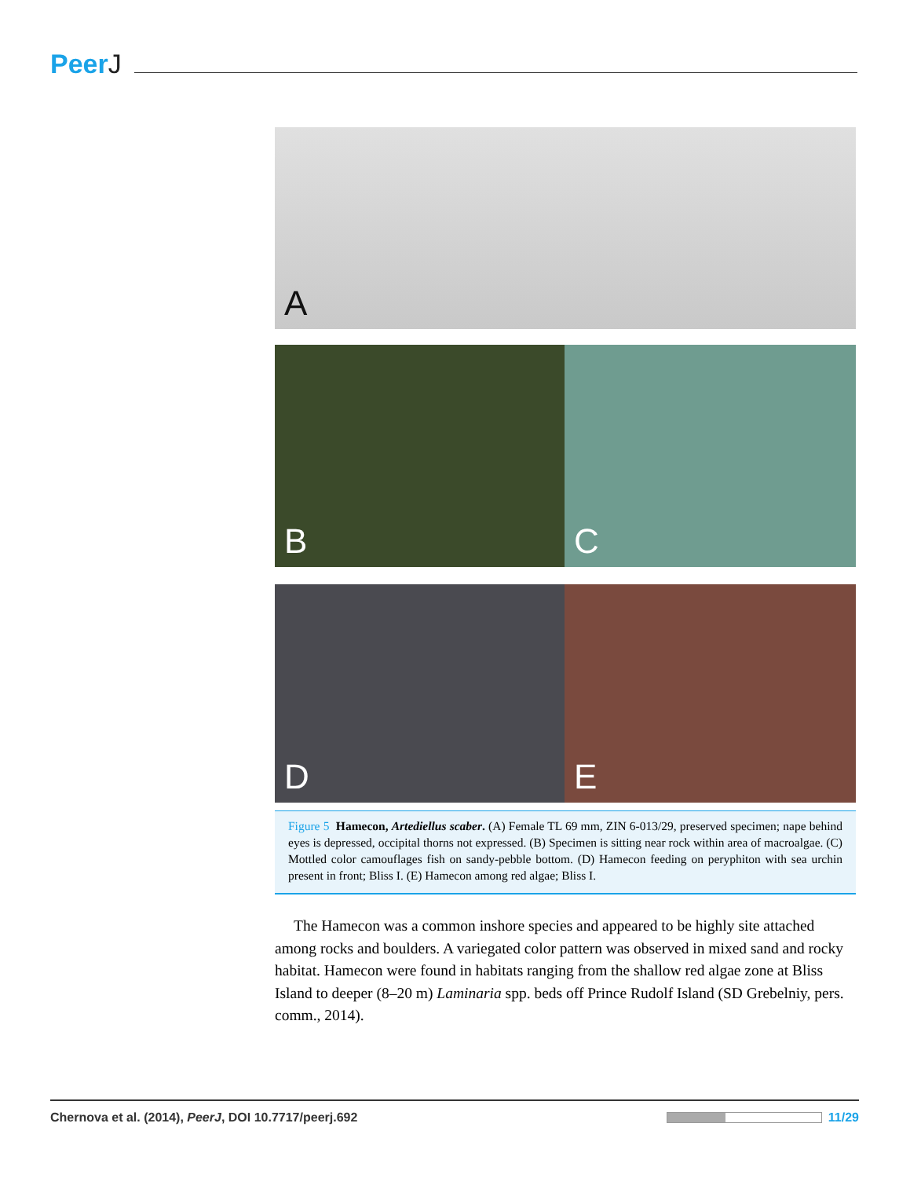PeerJ
A
B
C
D
E
Figure 5 Hamecon, Artediellus scaber. (A) Female TL 69 mm, ZIN 6-013/29, preserved specimen; nape behind eyes is depressed, occipital thorns not expressed. (B) Specimen is sitting near rock within area of macroalgae. (C) Mottled color camouflages fish on sandy-pebble bottom. (D) Hamecon feeding on peryphiton with sea urchin present in front; Bliss I. (E) Hamecon among red algae; Bliss I.
The Hamecon was a common inshore species and appeared to be highly site attached among rocks and boulders. A variegated color pattern was observed in mixed sand and rocky habitat. Hamecon were found in habitats ranging from the shallow red algae zone at Bliss Island to deeper (8–20 m) Laminaria spp. beds off Prince Rudolf Island (SD Grebelniy, pers. comm., 2014).
Chernova et al. (2014), PeerJ, DOI 10.7717/peerj.692
11/29